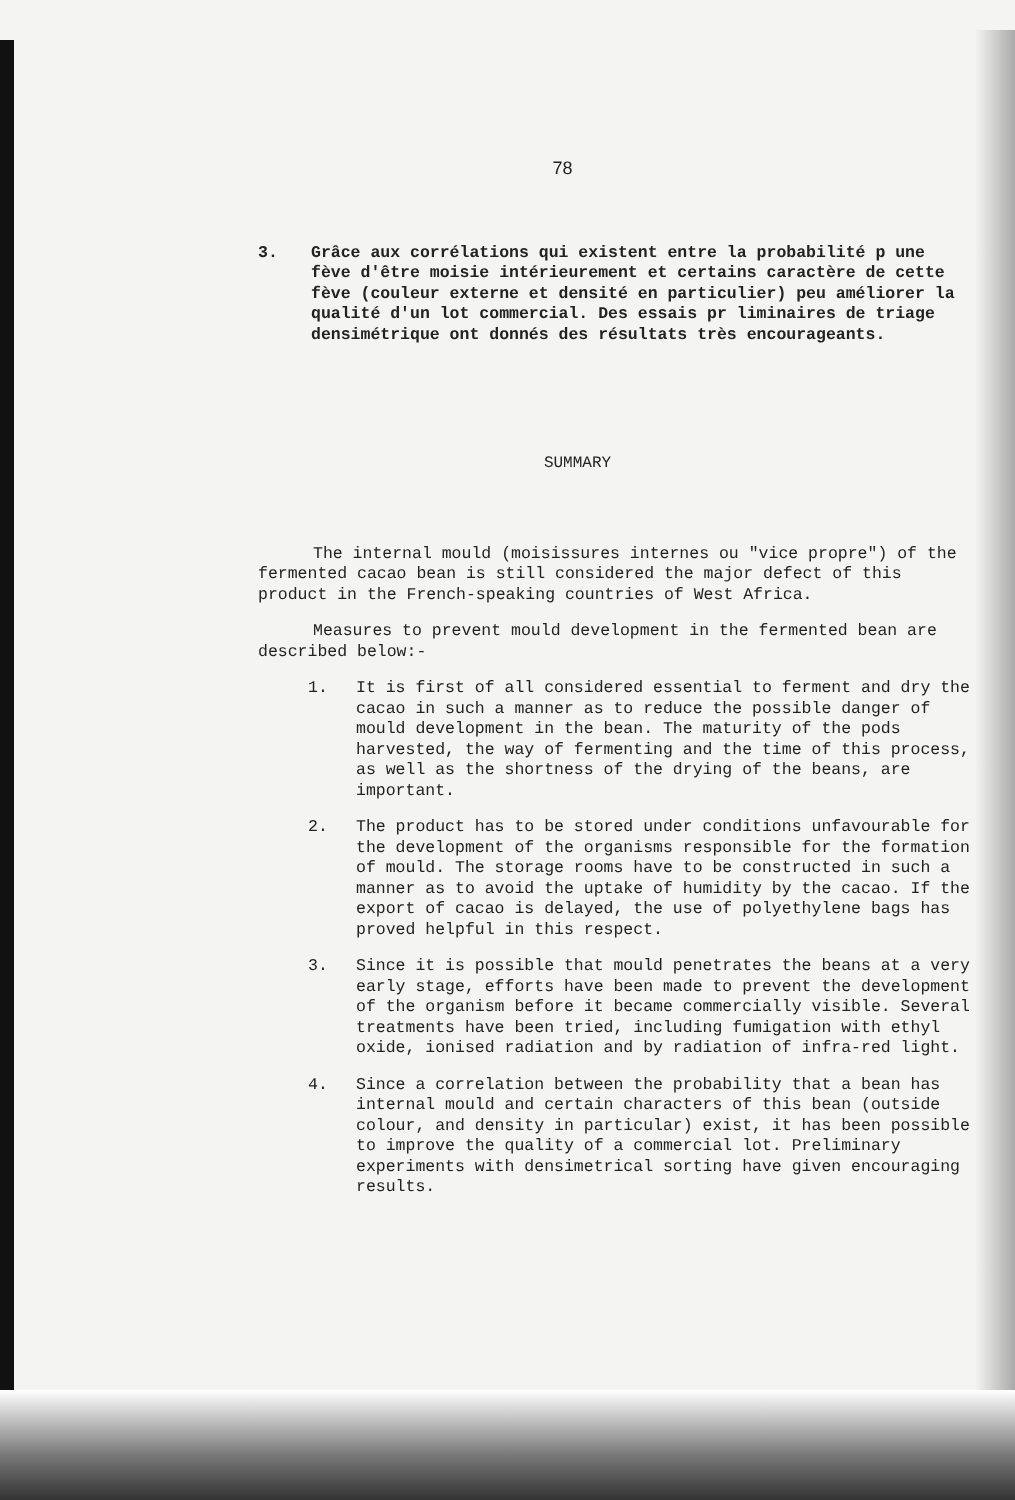78
3. Grâce aux corrélations qui existent entre la probabilité p une fève d'être moisie intérieurement et certains caractère de cette fève (couleur externe et densité en particulier) peu améliorer la qualité d'un lot commercial. Des essais pr liminaires de triage densimétrique ont donnés des résultats très encourageants.
SUMMARY
The internal mould (moisissures internes ou "vice propre") of the fermented cacao bean is still considered the major defect of this product in the French-speaking countries of West Africa.
Measures to prevent mould development in the fermented bean are described below:-
1. It is first of all considered essential to ferment and dry the cacao in such a manner as to reduce the possible danger of mould development in the bean. The maturity of the pods harvested, the way of fermenting and the time of this process, as well as the shortness of the drying of the beans, are important.
2. The product has to be stored under conditions unfavourable for the development of the organisms responsible for the formation of mould. The storage rooms have to be constructed in such a manner as to avoid the uptake of humidity by the cacao. If the export of cacao is delayed, the use of polyethylene bags has proved helpful in this respect.
3. Since it is possible that mould penetrates the beans at a very early stage, efforts have been made to prevent the development of the organism before it became commercially visible. Several treatments have been tried, including fumigation with ethyl oxide, ionised radiation and by radiation of infra-red light.
4. Since a correlation between the probability that a bean has internal mould and certain characters of this bean (outside colour, and density in particular) exist, it has been possible to improve the quality of a commercial lot. Preliminary experiments with densimetrical sorting have given encouraging results.